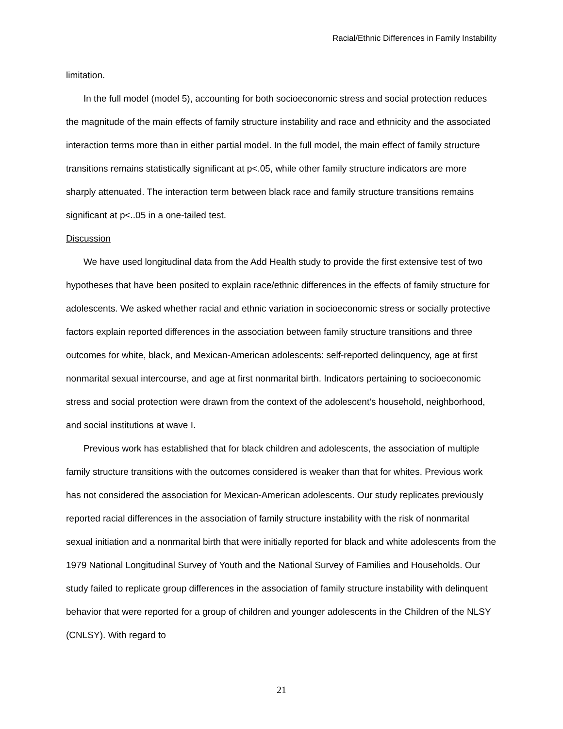Racial/Ethnic Differences in Family Instability
limitation.
In the full model (model 5), accounting for both socioeconomic stress and social protection reduces the magnitude of the main effects of family structure instability and race and ethnicity and the associated interaction terms more than in either partial model. In the full model, the main effect of family structure transitions remains statistically significant at p<.05, while other family structure indicators are more sharply attenuated. The interaction term between black race and family structure transitions remains significant at p<..05 in a one-tailed test.
Discussion
We have used longitudinal data from the Add Health study to provide the first extensive test of two hypotheses that have been posited to explain race/ethnic differences in the effects of family structure for adolescents. We asked whether racial and ethnic variation in socioeconomic stress or socially protective factors explain reported differences in the association between family structure transitions and three outcomes for white, black, and Mexican-American adolescents: self-reported delinquency, age at first nonmarital sexual intercourse, and age at first nonmarital birth. Indicators pertaining to socioeconomic stress and social protection were drawn from the context of the adolescent’s household, neighborhood, and social institutions at wave I.
Previous work has established that for black children and adolescents, the association of multiple family structure transitions with the outcomes considered is weaker than that for whites. Previous work has not considered the association for Mexican-American adolescents. Our study replicates previously reported racial differences in the association of family structure instability with the risk of nonmarital sexual initiation and a nonmarital birth that were initially reported for black and white adolescents from the 1979 National Longitudinal Survey of Youth and the National Survey of Families and Households. Our study failed to replicate group differences in the association of family structure instability with delinquent behavior that were reported for a group of children and younger adolescents in the Children of the NLSY (CNLSY). With regard to
21